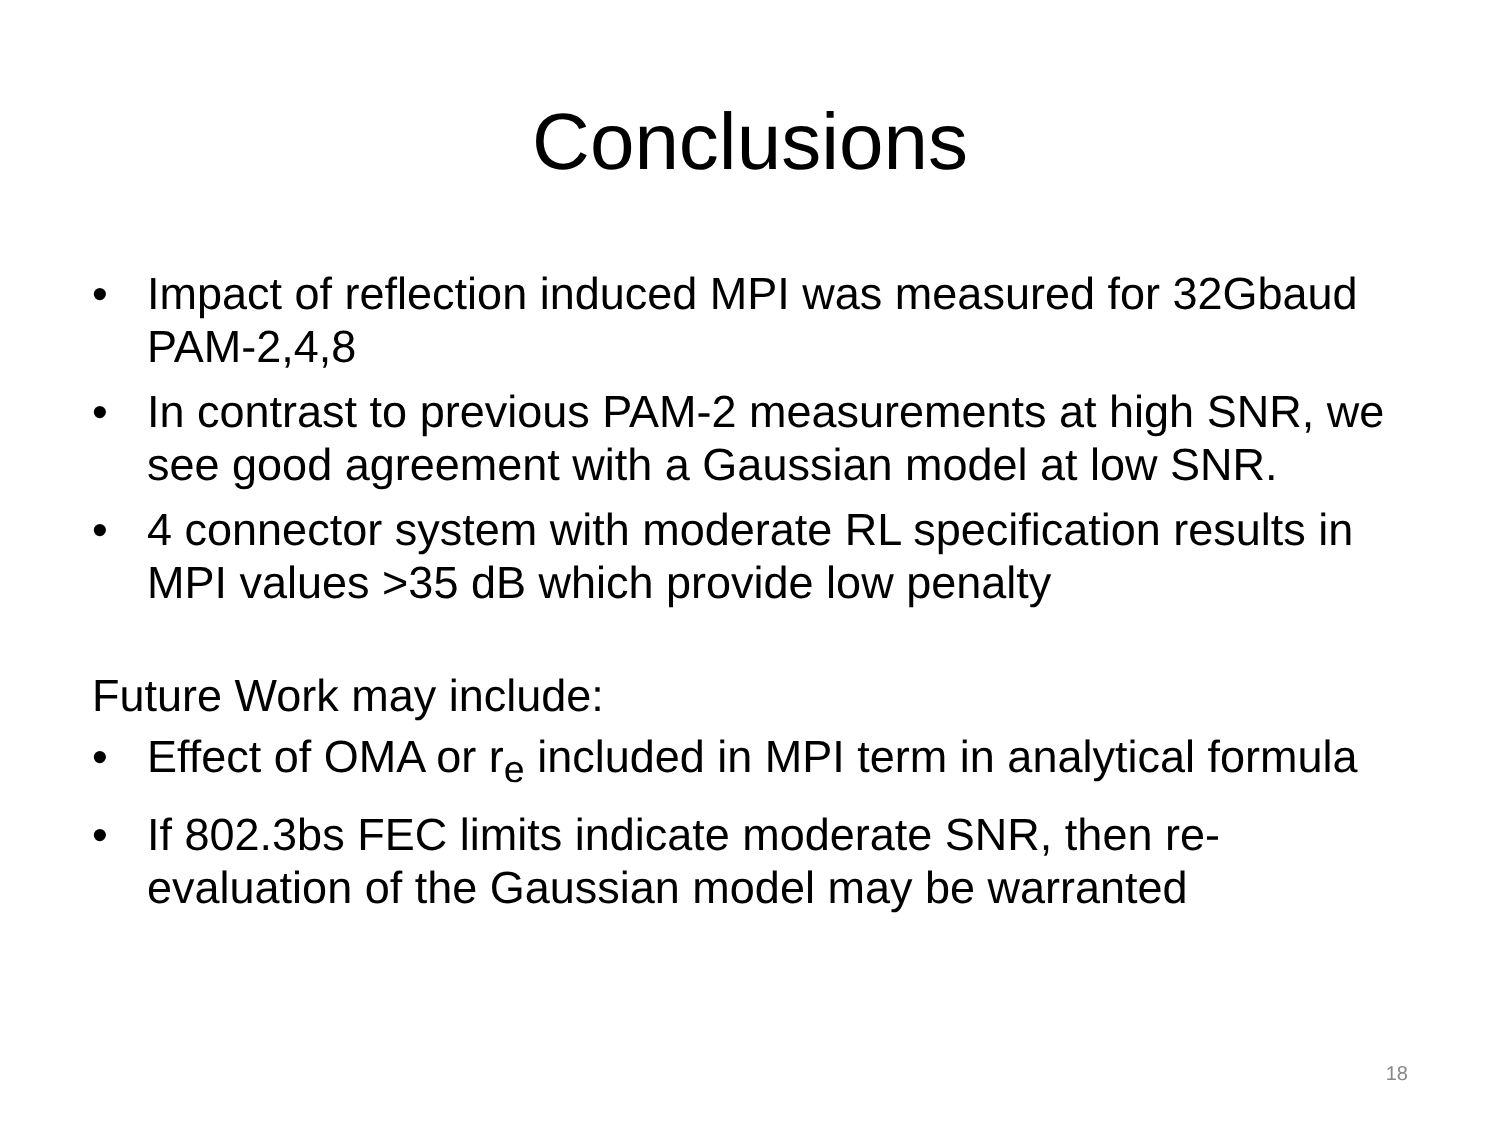Conclusions
• Impact of reflection induced MPI was measured for 32Gbaud PAM-2,4,8
• In contrast to previous PAM-2 measurements at high SNR, we see good agreement with a Gaussian model at low SNR.
• 4 connector system with moderate RL specification results in MPI values >35 dB which provide low penalty
Future Work may include:
• Effect of OMA or r<sub>e</sub> included in MPI term in analytical formula
• If 802.3bs FEC limits indicate moderate SNR, then re-evaluation of the Gaussian model may be warranted
18